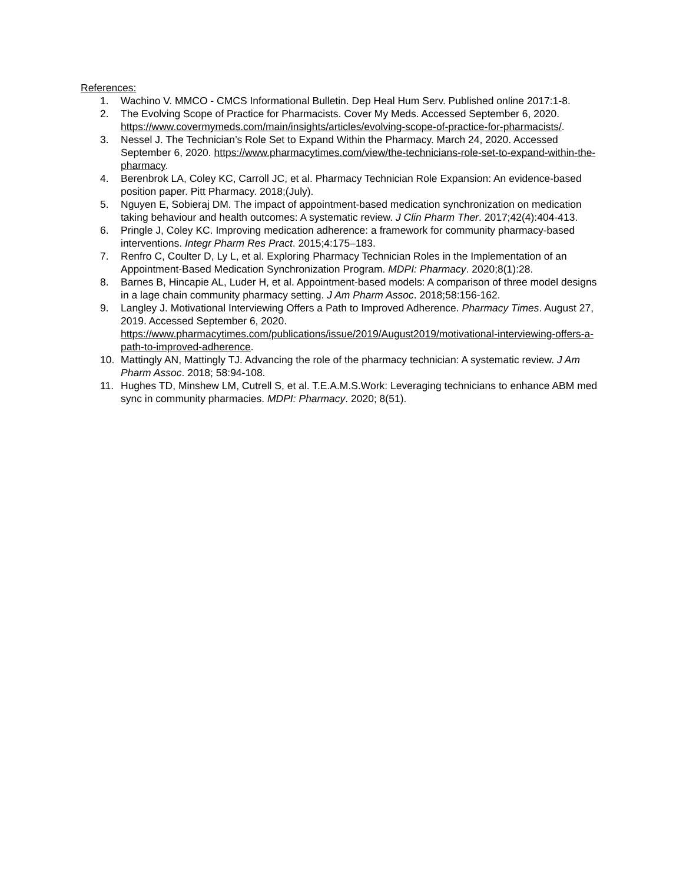References:
1. Wachino V. MMCO - CMCS Informational Bulletin. Dep Heal Hum Serv. Published online 2017:1-8.
2. The Evolving Scope of Practice for Pharmacists. Cover My Meds. Accessed September 6, 2020. https://www.covermymeds.com/main/insights/articles/evolving-scope-of-practice-for-pharmacists/.
3. Nessel J. The Technician’s Role Set to Expand Within the Pharmacy. March 24, 2020. Accessed September 6, 2020. https://www.pharmacytimes.com/view/the-technicians-role-set-to-expand-within-the-pharmacy.
4. Berenbrok LA, Coley KC, Carroll JC, et al. Pharmacy Technician Role Expansion: An evidence-based position paper. Pitt Pharmacy. 2018;(July).
5. Nguyen E, Sobieraj DM. The impact of appointment-based medication synchronization on medication taking behaviour and health outcomes: A systematic review. J Clin Pharm Ther. 2017;42(4):404-413.
6. Pringle J, Coley KC. Improving medication adherence: a framework for community pharmacy-based interventions. Integr Pharm Res Pract. 2015;4:175–183.
7. Renfro C, Coulter D, Ly L, et al. Exploring Pharmacy Technician Roles in the Implementation of an Appointment-Based Medication Synchronization Program. MDPI: Pharmacy. 2020;8(1):28.
8. Barnes B, Hincapie AL, Luder H, et al. Appointment-based models: A comparison of three model designs in a lage chain community pharmacy setting. J Am Pharm Assoc. 2018;58:156-162.
9. Langley J. Motivational Interviewing Offers a Path to Improved Adherence. Pharmacy Times. August 27, 2019. Accessed September 6, 2020. https://www.pharmacytimes.com/publications/issue/2019/August2019/motivational-interviewing-offers-a-path-to-improved-adherence.
10. Mattingly AN, Mattingly TJ. Advancing the role of the pharmacy technician: A systematic review. J Am Pharm Assoc. 2018; 58:94-108.
11. Hughes TD, Minshew LM, Cutrell S, et al. T.E.A.M.S.Work: Leveraging technicians to enhance ABM med sync in community pharmacies. MDPI: Pharmacy. 2020; 8(51).